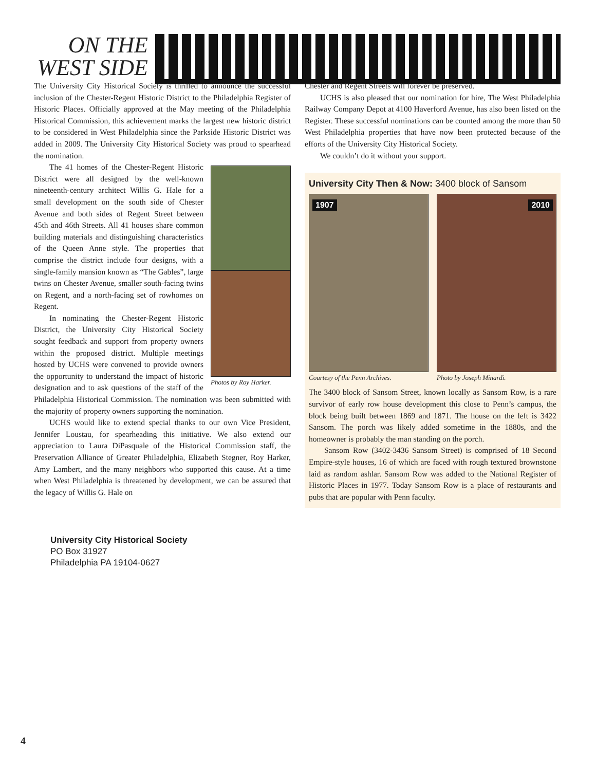ON THE
WEST SIDE
The University City Historical Society is thrilled to announce the successful inclusion of the Chester-Regent Historic District to the Philadelphia Register of Historic Places. Officially approved at the May meeting of the Philadelphia Historical Commission, this achievement marks the largest new historic district to be considered in West Philadelphia since the Parkside Historic District was added in 2009. The University City Historical Society was proud to spearhead the nomination.
Photos by Roy Harker.
The 41 homes of the Chester-Regent Historic District were all designed by the well-known nineteenth-century architect Willis G. Hale for a small development on the south side of Chester Avenue and both sides of Regent Street between 45th and 46th Streets. All 41 houses share common building materials and distinguishing characteristics of the Queen Anne style. The properties that comprise the district include four designs, with a single-family mansion known as “The Gables”, large twins on Chester Avenue, smaller south-facing twins on Regent, and a north-facing set of rowhomes on Regent.
In nominating the Chester-Regent Historic District, the University City Historical Society sought feedback and support from property owners within the proposed district. Multiple meetings hosted by UCHS were convened to provide owners the opportunity to understand the impact of historic designation and to ask questions of the staff of the Philadelphia Historical Commission. The nomination was been submitted with the majority of property owners supporting the nomination.
UCHS would like to extend special thanks to our own Vice President, Jennifer Loustau, for spearheading this initiative. We also extend our appreciation to Laura DiPasquale of the Historical Commission staff, the Preservation Alliance of Greater Philadelphia, Elizabeth Stegner, Roy Harker, Amy Lambert, and the many neighbors who supported this cause. At a time when West Philadelphia is threatened by development, we can be assured that the legacy of Willis G. Hale on
Chester and Regent Streets will forever be preserved.
UCHS is also pleased that our nomination for hire, The West Philadelphia Railway Company Depot at 4100 Haverford Avenue, has also been listed on the Register. These successful nominations can be counted among the more than 50 West Philadelphia properties that have now been protected because of the efforts of the University City Historical Society.
We couldn’t do it without your support.
University City Then & Now: 3400 block of Sansom
1907
Courtesy of the Penn Archives.
2010
Photo by Joseph Minardi.
The 3400 block of Sansom Street, known locally as Sansom Row, is a rare survivor of early row house development this close to Penn’s campus, the block being built between 1869 and 1871. The house on the left is 3422 Sansom. The porch was likely added sometime in the 1880s, and the homeowner is probably the man standing on the porch.
Sansom Row (3402-3436 Sansom Street) is comprised of 18 Second Empire-style houses, 16 of which are faced with rough textured brownstone laid as random ashlar. Sansom Row was added to the National Register of Historic Places in 1977. Today Sansom Row is a place of restaurants and pubs that are popular with Penn faculty.
University City Historical Society
PO Box 31927
Philadelphia PA 19104-0627
4